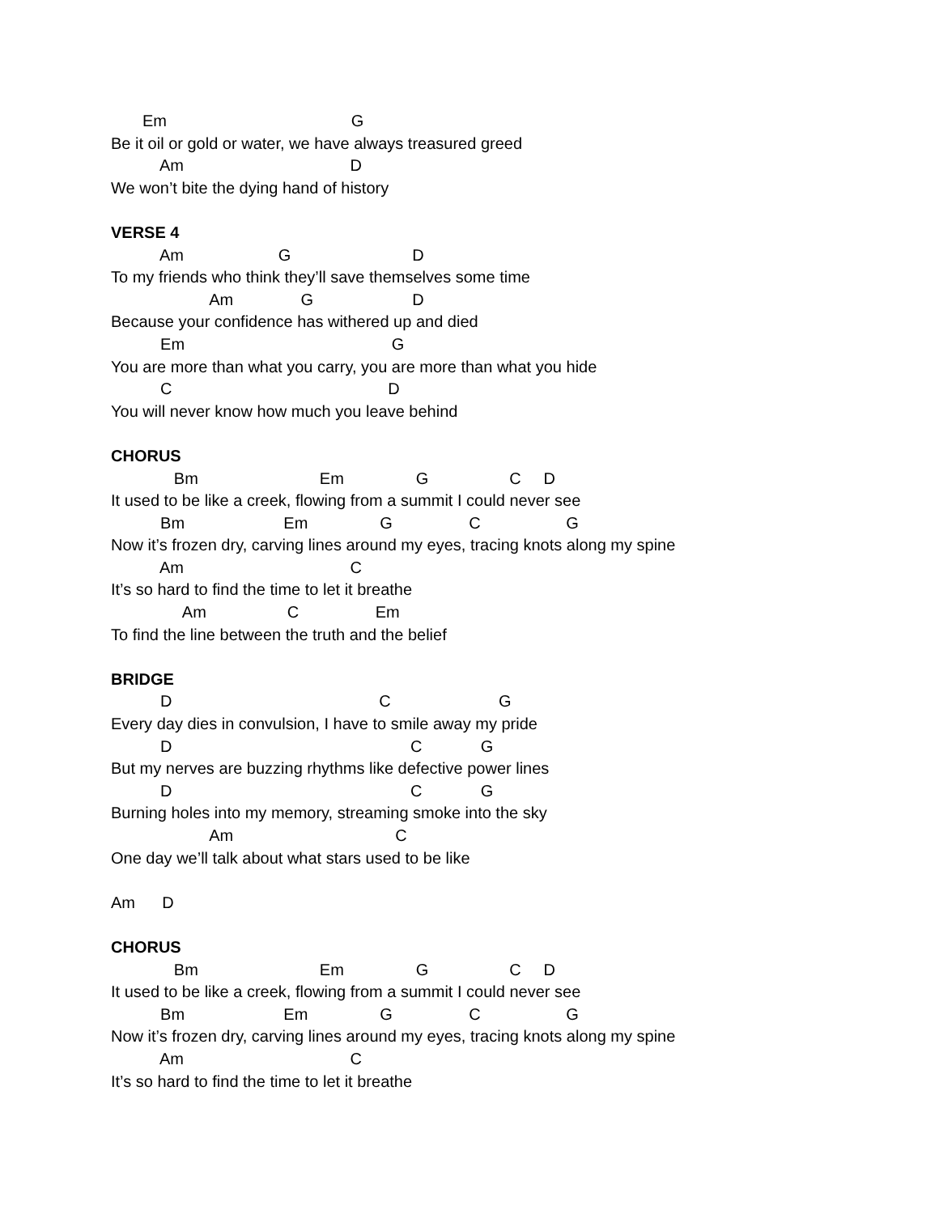Em G
Be it oil or gold or water, we have always treasured greed
Am D
We won’t bite the dying hand of history
VERSE 4
Am G D
To my friends who think they’ll save themselves some time
Am G D
Because your confidence has withered up and died
Em G
You are more than what you carry, you are more than what you hide
C D
You will never know how much you leave behind
CHORUS
Bm Em G C D
It used to be like a creek, flowing from a summit I could never see
Bm Em G C G
Now it’s frozen dry, carving lines around my eyes, tracing knots along my spine
Am C
It’s so hard to find the time to let it breathe
Am C Em
To find the line between the truth and the belief
BRIDGE
D C G
Every day dies in convulsion, I have to smile away my pride
D C G
But my nerves are buzzing rhythms like defective power lines
D C G
Burning holes into my memory, streaming smoke into the sky
Am C
One day we’ll talk about what stars used to be like
Am D
CHORUS
Bm Em G C D
It used to be like a creek, flowing from a summit I could never see
Bm Em G C G
Now it’s frozen dry, carving lines around my eyes, tracing knots along my spine
Am C
It’s so hard to find the time to let it breathe